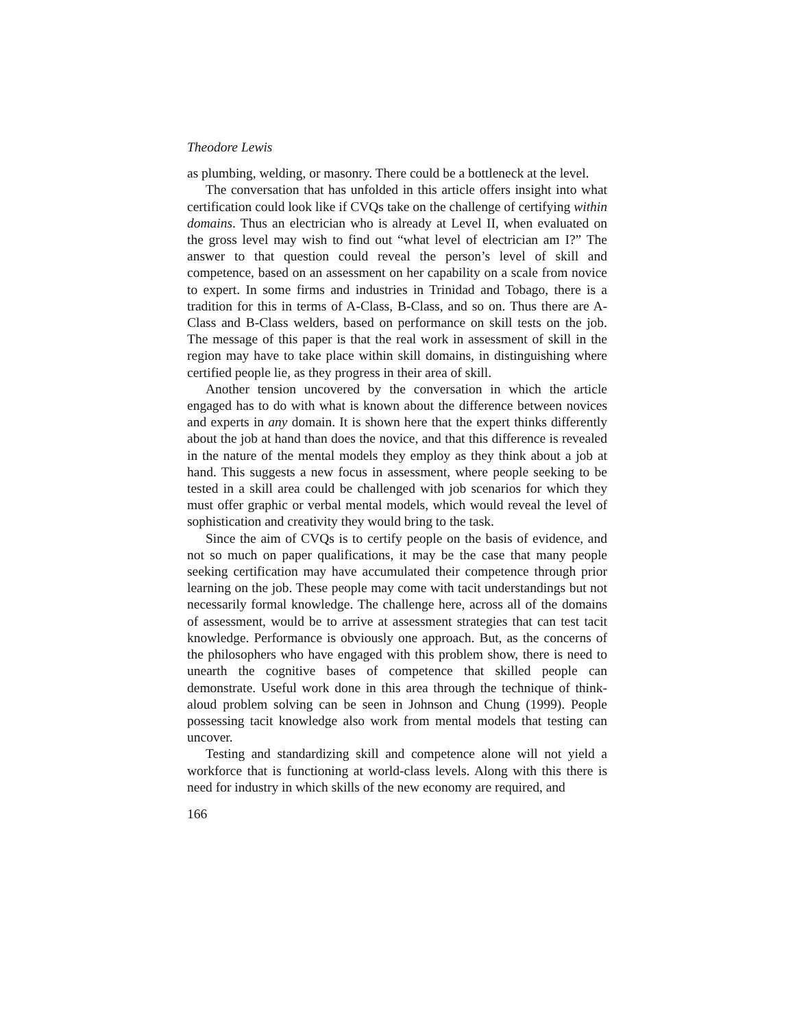Theodore Lewis
as plumbing, welding, or masonry. There could be a bottleneck at the level.
The conversation that has unfolded in this article offers insight into what certification could look like if CVQs take on the challenge of certifying within domains. Thus an electrician who is already at Level II, when evaluated on the gross level may wish to find out “what level of electrician am I?” The answer to that question could reveal the person’s level of skill and competence, based on an assessment on her capability on a scale from novice to expert. In some firms and industries in Trinidad and Tobago, there is a tradition for this in terms of A-Class, B-Class, and so on. Thus there are A-Class and B-Class welders, based on performance on skill tests on the job. The message of this paper is that the real work in assessment of skill in the region may have to take place within skill domains, in distinguishing where certified people lie, as they progress in their area of skill.
Another tension uncovered by the conversation in which the article engaged has to do with what is known about the difference between novices and experts in any domain. It is shown here that the expert thinks differently about the job at hand than does the novice, and that this difference is revealed in the nature of the mental models they employ as they think about a job at hand. This suggests a new focus in assessment, where people seeking to be tested in a skill area could be challenged with job scenarios for which they must offer graphic or verbal mental models, which would reveal the level of sophistication and creativity they would bring to the task.
Since the aim of CVQs is to certify people on the basis of evidence, and not so much on paper qualifications, it may be the case that many people seeking certification may have accumulated their competence through prior learning on the job. These people may come with tacit understandings but not necessarily formal knowledge. The challenge here, across all of the domains of assessment, would be to arrive at assessment strategies that can test tacit knowledge. Performance is obviously one approach. But, as the concerns of the philosophers who have engaged with this problem show, there is need to unearth the cognitive bases of competence that skilled people can demonstrate. Useful work done in this area through the technique of think-aloud problem solving can be seen in Johnson and Chung (1999). People possessing tacit knowledge also work from mental models that testing can uncover.
Testing and standardizing skill and competence alone will not yield a workforce that is functioning at world-class levels. Along with this there is need for industry in which skills of the new economy are required, and
166